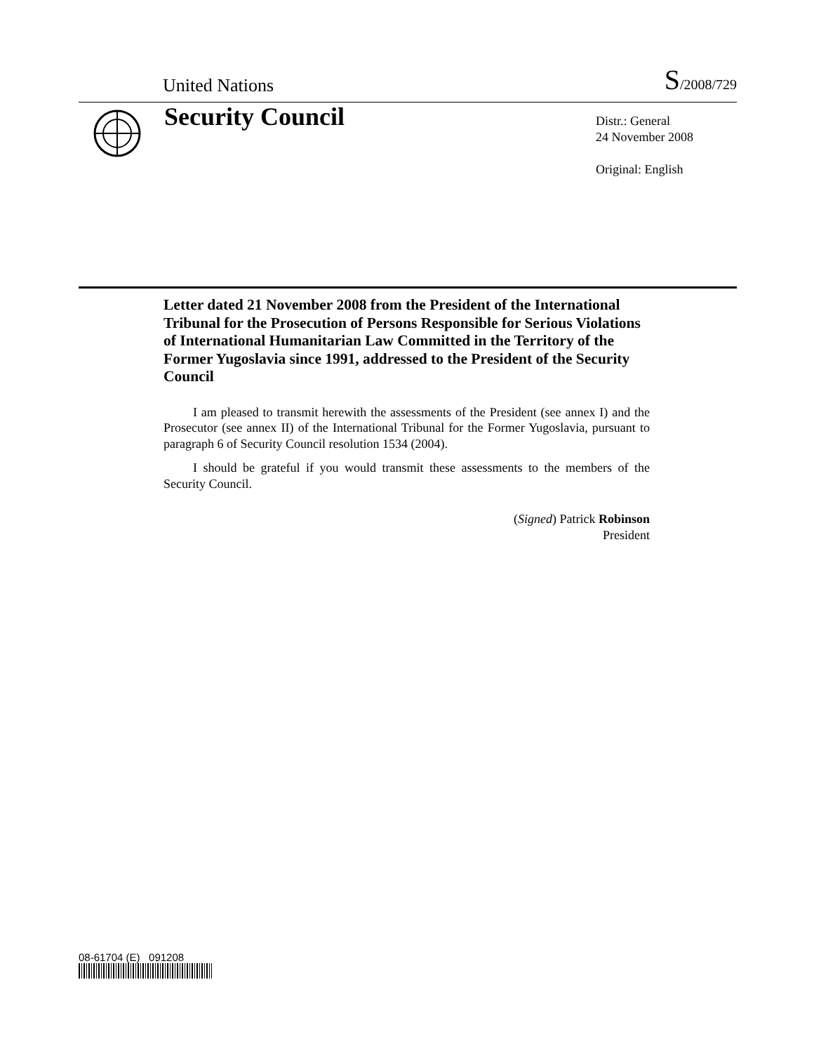United Nations S/2008/729
Security Council
Distr.: General
24 November 2008
Original: English
Letter dated 21 November 2008 from the President of the International Tribunal for the Prosecution of Persons Responsible for Serious Violations of International Humanitarian Law Committed in the Territory of the Former Yugoslavia since 1991, addressed to the President of the Security Council
I am pleased to transmit herewith the assessments of the President (see annex I) and the Prosecutor (see annex II) of the International Tribunal for the Former Yugoslavia, pursuant to paragraph 6 of Security Council resolution 1534 (2004).
I should be grateful if you would transmit these assessments to the members of the Security Council.
(Signed) Patrick Robinson
President
08-61704 (E) 091208